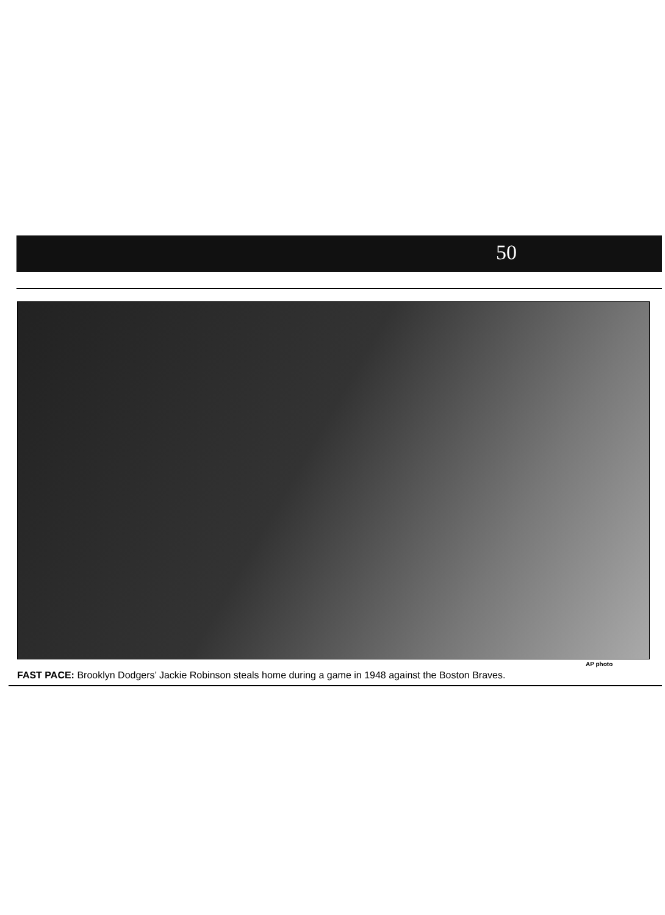50
AP photo
FAST PACE: Brooklyn Dodgers’ Jackie Robinson steals home during a game in 1948 against the Boston Braves.